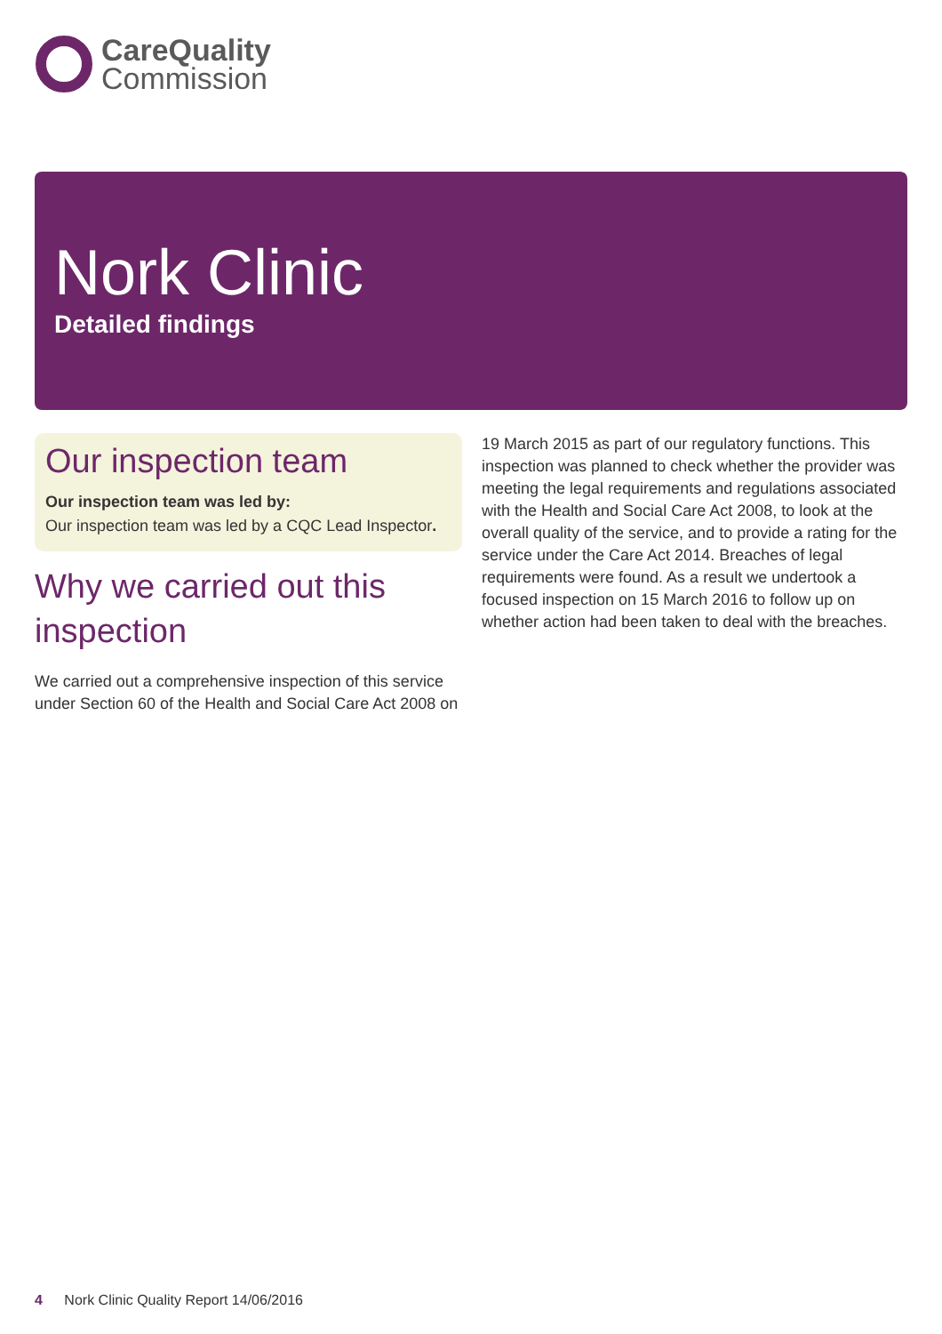CareQuality
Commission
Nork Clinic
Detailed findings
Our inspection team
Our inspection team was led by:
Our inspection team was led by a CQC Lead Inspector.
Why we carried out this inspection
We carried out a comprehensive inspection of this service under Section 60 of the Health and Social Care Act 2008 on
19 March 2015 as part of our regulatory functions. This inspection was planned to check whether the provider was meeting the legal requirements and regulations associated with the Health and Social Care Act 2008, to look at the overall quality of the service, and to provide a rating for the service under the Care Act 2014. Breaches of legal requirements were found. As a result we undertook a focused inspection on 15 March 2016 to follow up on whether action had been taken to deal with the breaches.
4 Nork Clinic Quality Report 14/06/2016